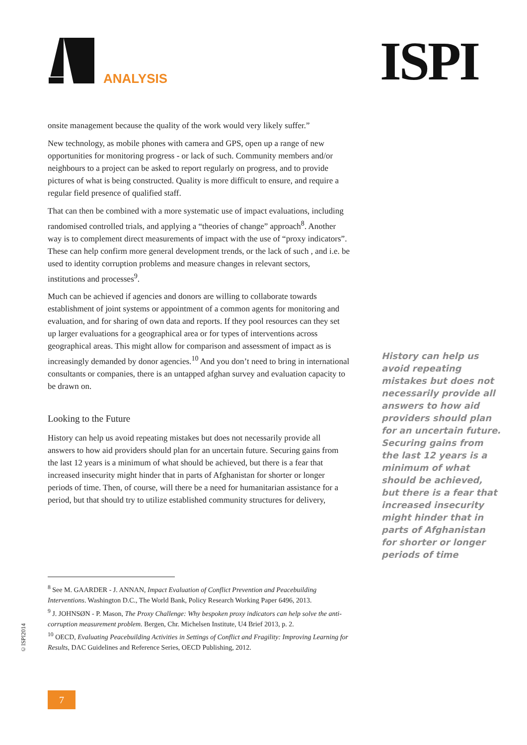ANALYSIS ISPI
onsite management because the quality of the work would very likely suffer.”
New technology, as mobile phones with camera and GPS, open up a range of new opportunities for monitoring progress - or lack of such. Community members and/or neighbours to a project can be asked to report regularly on progress, and to provide pictures of what is being constructed. Quality is more difficult to ensure, and require a regular field presence of qualified staff.
That can then be combined with a more systematic use of impact evaluations, including randomised controlled trials, and applying a “theories of change” approach<sup>8</sup>. Another way is to complement direct measurements of impact with the use of “proxy indicators”. These can help confirm more general development trends, or the lack of such , and i.e. be used to identity corruption problems and measure changes in relevant sectors, institutions and processes<sup>9</sup>.
Much can be achieved if agencies and donors are willing to collaborate towards establishment of joint systems or appointment of a common agents for monitoring and evaluation, and for sharing of own data and reports. If they pool resources can they set up larger evaluations for a geographical area or for types of interventions across geographical areas. This might allow for comparison and assessment of impact as is increasingly demanded by donor agencies.<sup>10</sup> And you don’t need to bring in international consultants or companies, there is an untapped afghan survey and evaluation capacity to be drawn on.
Looking to the Future
History can help us avoid repeating mistakes but does not necessarily provide all answers to how aid providers should plan for an uncertain future. Securing gains from the last 12 years is a minimum of what should be achieved, but there is a fear that increased insecurity might hinder that in parts of Afghanistan for shorter or longer periods of time. Then, of course, will there be a need for humanitarian assistance for a period, but that should try to utilize established community structures for delivery,
History can help us avoid repeating mistakes but does not necessarily provide all answers to how aid providers should plan for an uncertain future. Securing gains from the last 12 years is a minimum of what should be achieved, but there is a fear that increased insecurity might hinder that in parts of Afghanistan for shorter or longer periods of time
<sup>8</sup> See M. GAARDER - J. ANNAN, Impact Evaluation of Conflict Prevention and Peacebuilding Interventions. Washington D.C., The World Bank, Policy Research Working Paper 6496, 2013.
<sup>9</sup> J. JOHNSØN - P. Mason, The Proxy Challenge: Why bespoken proxy indicators can help solve the anti-corruption measurement problem. Bergen, Chr. Michelsen Institute, U4 Brief 2013, p. 2.
<sup>10</sup> OECD, Evaluating Peacebuilding Activities in Settings of Conflict and Fragility: Improving Learning for Results, DAC Guidelines and Reference Series, OECD Publishing, 2012.
©ISPI2014
7